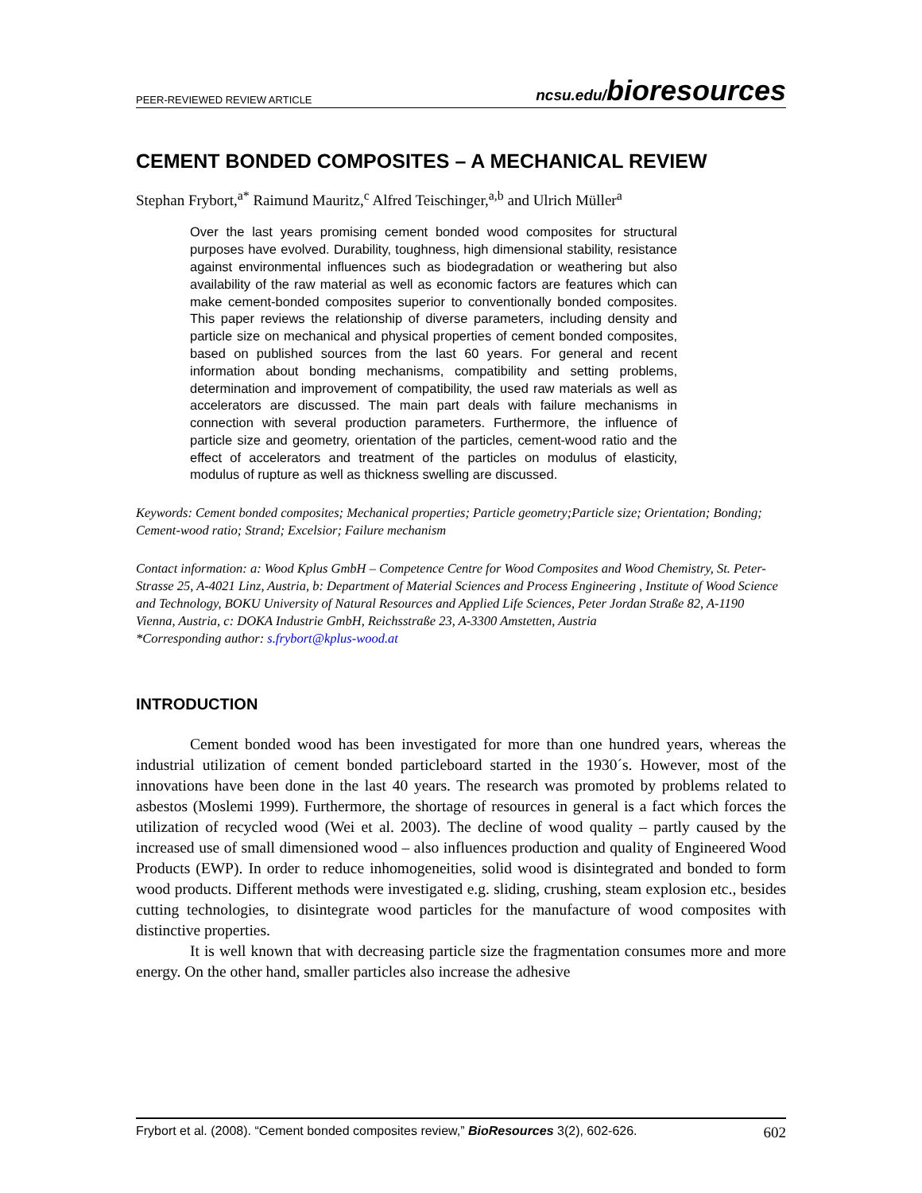PEER-REVIEWED REVIEW ARTICLE ncsu.edu/bioresources
CEMENT BONDED COMPOSITES – A MECHANICAL REVIEW
Stephan Frybort,<sup>a*</sup> Raimund Mauritz,<sup>c</sup> Alfred Teischinger,<sup>a,b</sup> and Ulrich Müller<sup>a</sup>
Over the last years promising cement bonded wood composites for structural purposes have evolved. Durability, toughness, high dimensional stability, resistance against environmental influences such as biodegradation or weathering but also availability of the raw material as well as economic factors are features which can make cement-bonded composites superior to conventionally bonded composites. This paper reviews the relationship of diverse parameters, including density and particle size on mechanical and physical properties of cement bonded composites, based on published sources from the last 60 years. For general and recent information about bonding mechanisms, compatibility and setting problems, determination and improvement of compatibility, the used raw materials as well as accelerators are discussed. The main part deals with failure mechanisms in connection with several production parameters. Furthermore, the influence of particle size and geometry, orientation of the particles, cement-wood ratio and the effect of accelerators and treatment of the particles on modulus of elasticity, modulus of rupture as well as thickness swelling are discussed.
Keywords: Cement bonded composites; Mechanical properties; Particle geometry;Particle size; Orientation; Bonding; Cement-wood ratio; Strand; Excelsior; Failure mechanism
Contact information: a: Wood Kplus GmbH – Competence Centre for Wood Composites and Wood Chemistry, St. Peter-Strasse 25, A-4021 Linz, Austria, b: Department of Material Sciences and Process Engineering , Institute of Wood Science and Technology, BOKU University of Natural Resources and Applied Life Sciences, Peter Jordan Straße 82, A-1190 Vienna, Austria, c: DOKA Industrie GmbH, Reichsstraße 23, A-3300 Amstetten, Austria
*Corresponding author: s.frybort@kplus-wood.at
INTRODUCTION
Cement bonded wood has been investigated for more than one hundred years, whereas the industrial utilization of cement bonded particleboard started in the 1930´s. However, most of the innovations have been done in the last 40 years. The research was promoted by problems related to asbestos (Moslemi 1999). Furthermore, the shortage of resources in general is a fact which forces the utilization of recycled wood (Wei et al. 2003). The decline of wood quality – partly caused by the increased use of small dimensioned wood – also influences production and quality of Engineered Wood Products (EWP). In order to reduce inhomogeneities, solid wood is disintegrated and bonded to form wood products. Different methods were investigated e.g. sliding, crushing, steam explosion etc., besides cutting technologies, to disintegrate wood particles for the manufacture of wood composites with distinctive properties.
It is well known that with decreasing particle size the fragmentation consumes more and more energy. On the other hand, smaller particles also increase the adhesive
Frybort et al. (2008). “Cement bonded composites review,” BioResources 3(2), 602-626. 602